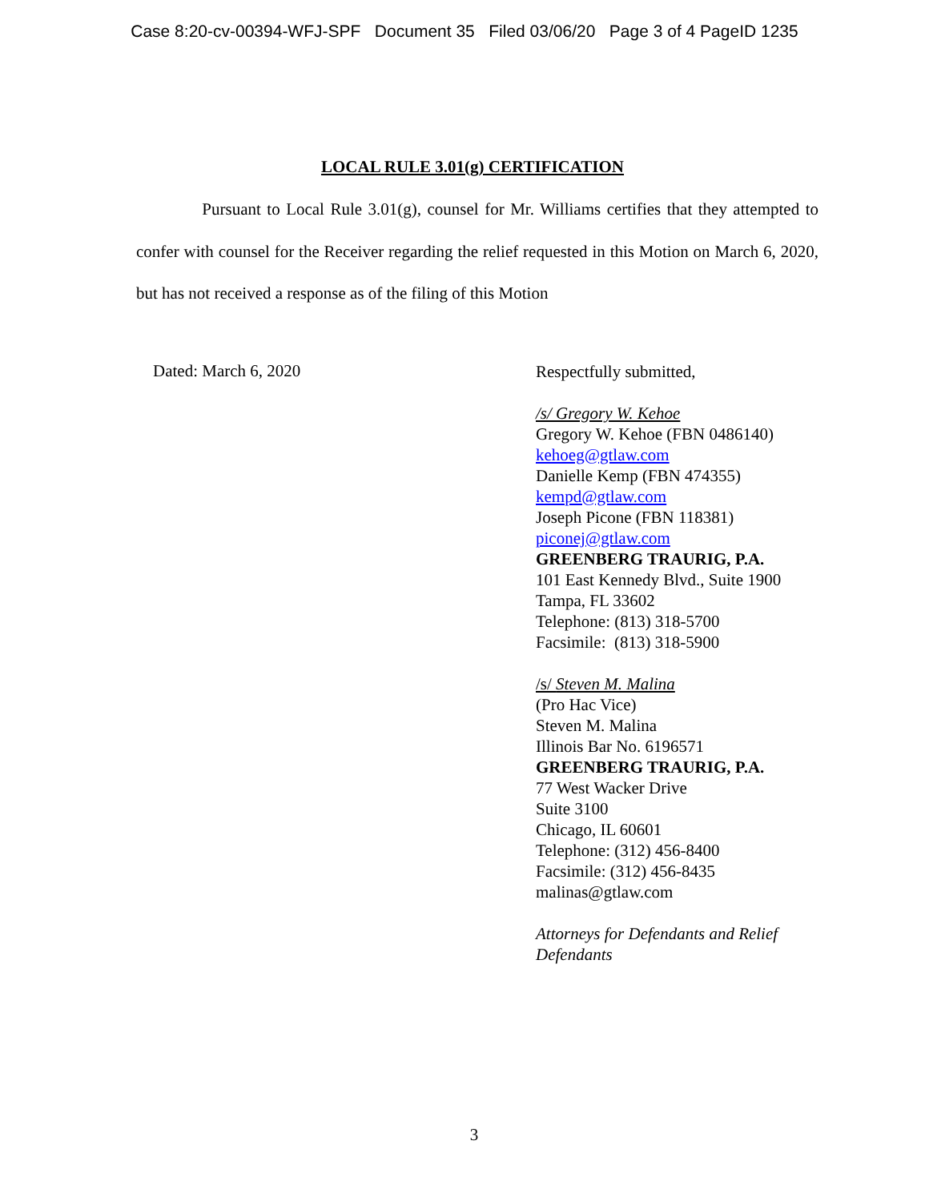Case 8:20-cv-00394-WFJ-SPF Document 35 Filed 03/06/20 Page 3 of 4 PageID 1235
LOCAL RULE 3.01(g) CERTIFICATION
Pursuant to Local Rule 3.01(g), counsel for Mr. Williams certifies that they attempted to confer with counsel for the Receiver regarding the relief requested in this Motion on March 6, 2020, but has not received a response as of the filing of this Motion
Dated: March 6, 2020
Respectfully submitted,
/s/ Gregory W. Kehoe
Gregory W. Kehoe (FBN 0486140)
kehoeg@gtlaw.com
Danielle Kemp (FBN 474355)
kempd@gtlaw.com
Joseph Picone (FBN 118381)
piconej@gtlaw.com
GREENBERG TRAURIG, P.A.
101 East Kennedy Blvd., Suite 1900
Tampa, FL 33602
Telephone: (813) 318-5700
Facsimile: (813) 318-5900
/s/ Steven M. Malina
(Pro Hac Vice)
Steven M. Malina
Illinois Bar No. 6196571
GREENBERG TRAURIG, P.A.
77 West Wacker Drive
Suite 3100
Chicago, IL 60601
Telephone: (312) 456-8400
Facsimile: (312) 456-8435
malinas@gtlaw.com
Attorneys for Defendants and Relief
Defendants
3